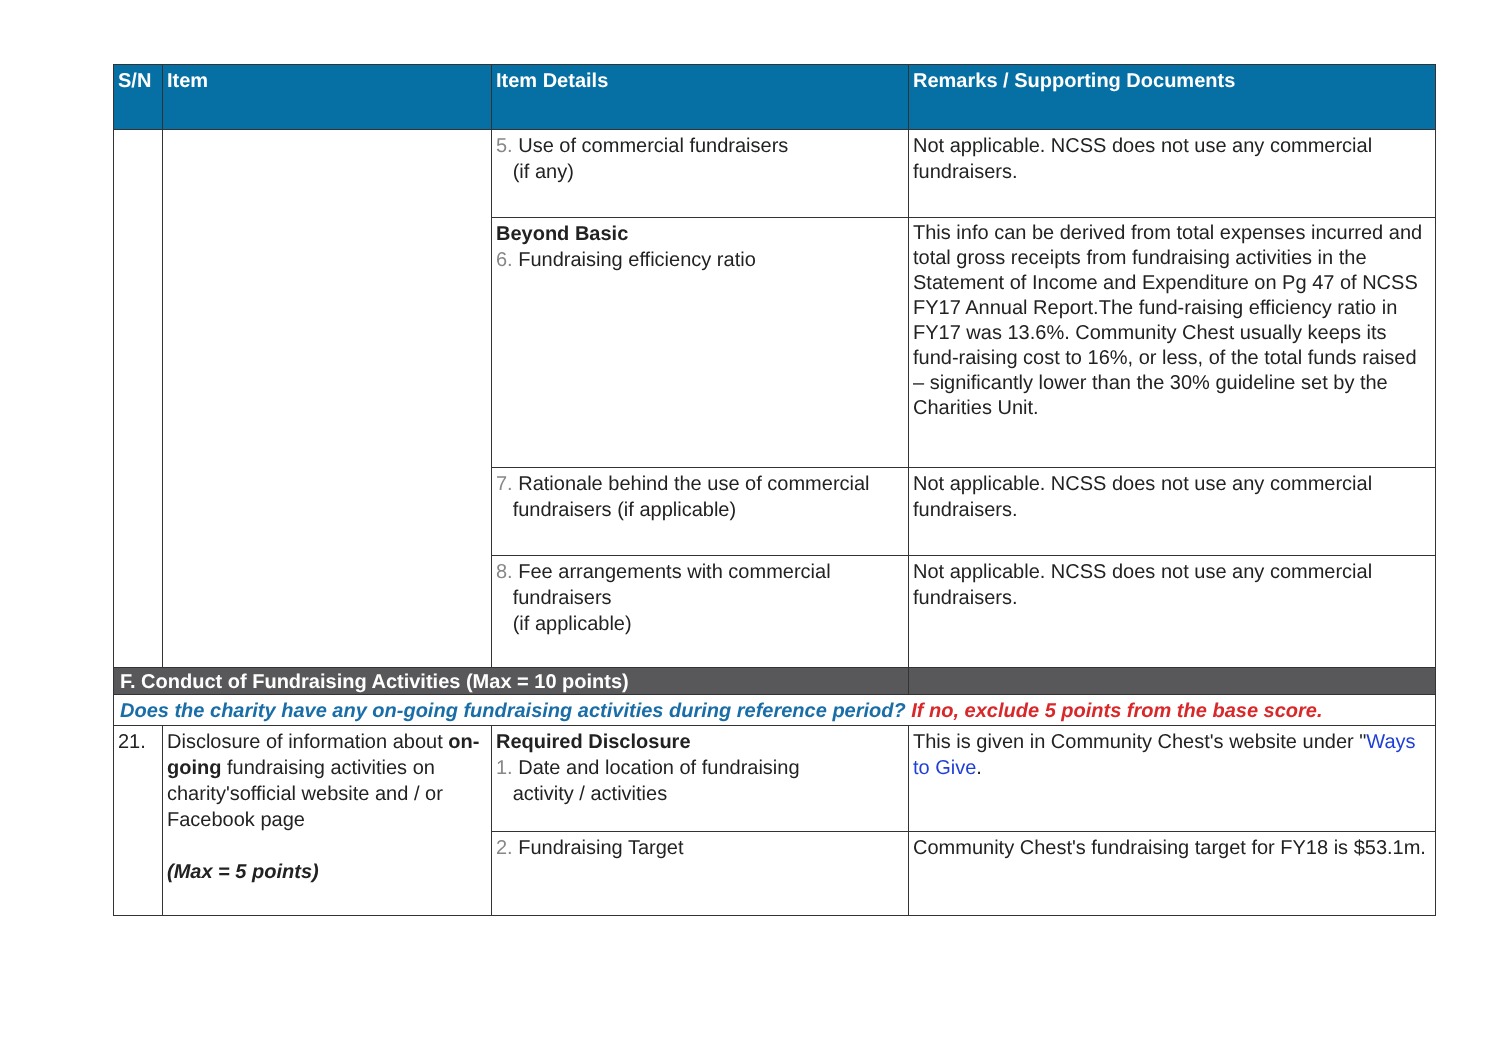| S/N | Item | Item Details | Remarks / Supporting Documents |
| --- | --- | --- | --- |
| | | 5. Use of commercial fundraisers (if any) | Not applicable. NCSS does not use any commercial fundraisers. |
| | | Beyond Basic 6. Fundraising efficiency ratio | This info can be derived from total expenses incurred and total gross receipts from fundraising activities in the Statement of Income and Expenditure on Pg 47 of NCSS FY17 Annual Report.The fund-raising efficiency ratio in FY17 was 13.6%. Community Chest usually keeps its fund-raising cost to 16%, or less, of the total funds raised – significantly lower than the 30% guideline set by the Charities Unit. |
| | | 7. Rationale behind the use of commercial fundraisers (if applicable) | Not applicable. NCSS does not use any commercial fundraisers. |
| | | 8. Fee arrangements with commercial fundraisers (if applicable) | Not applicable. NCSS does not use any commercial fundraisers. |
| F. Conduct of Fundraising Activities (Max = 10 points) | | | |
| Does the charity have any on-going fundraising activities during reference period? If no, exclude 5 points from the base score. | | | |
| 21. | Disclosure of information about on-going fundraising activities on charity'sofficial website and / or Facebook page (Max = 5 points) | Required Disclosure 1. Date and location of fundraising activity / activities | This is given in Community Chest's website under " Ways to Give . |
| | | 2. Fundraising Target | Community Chest's fundraising target for FY18 is $53.1m. |